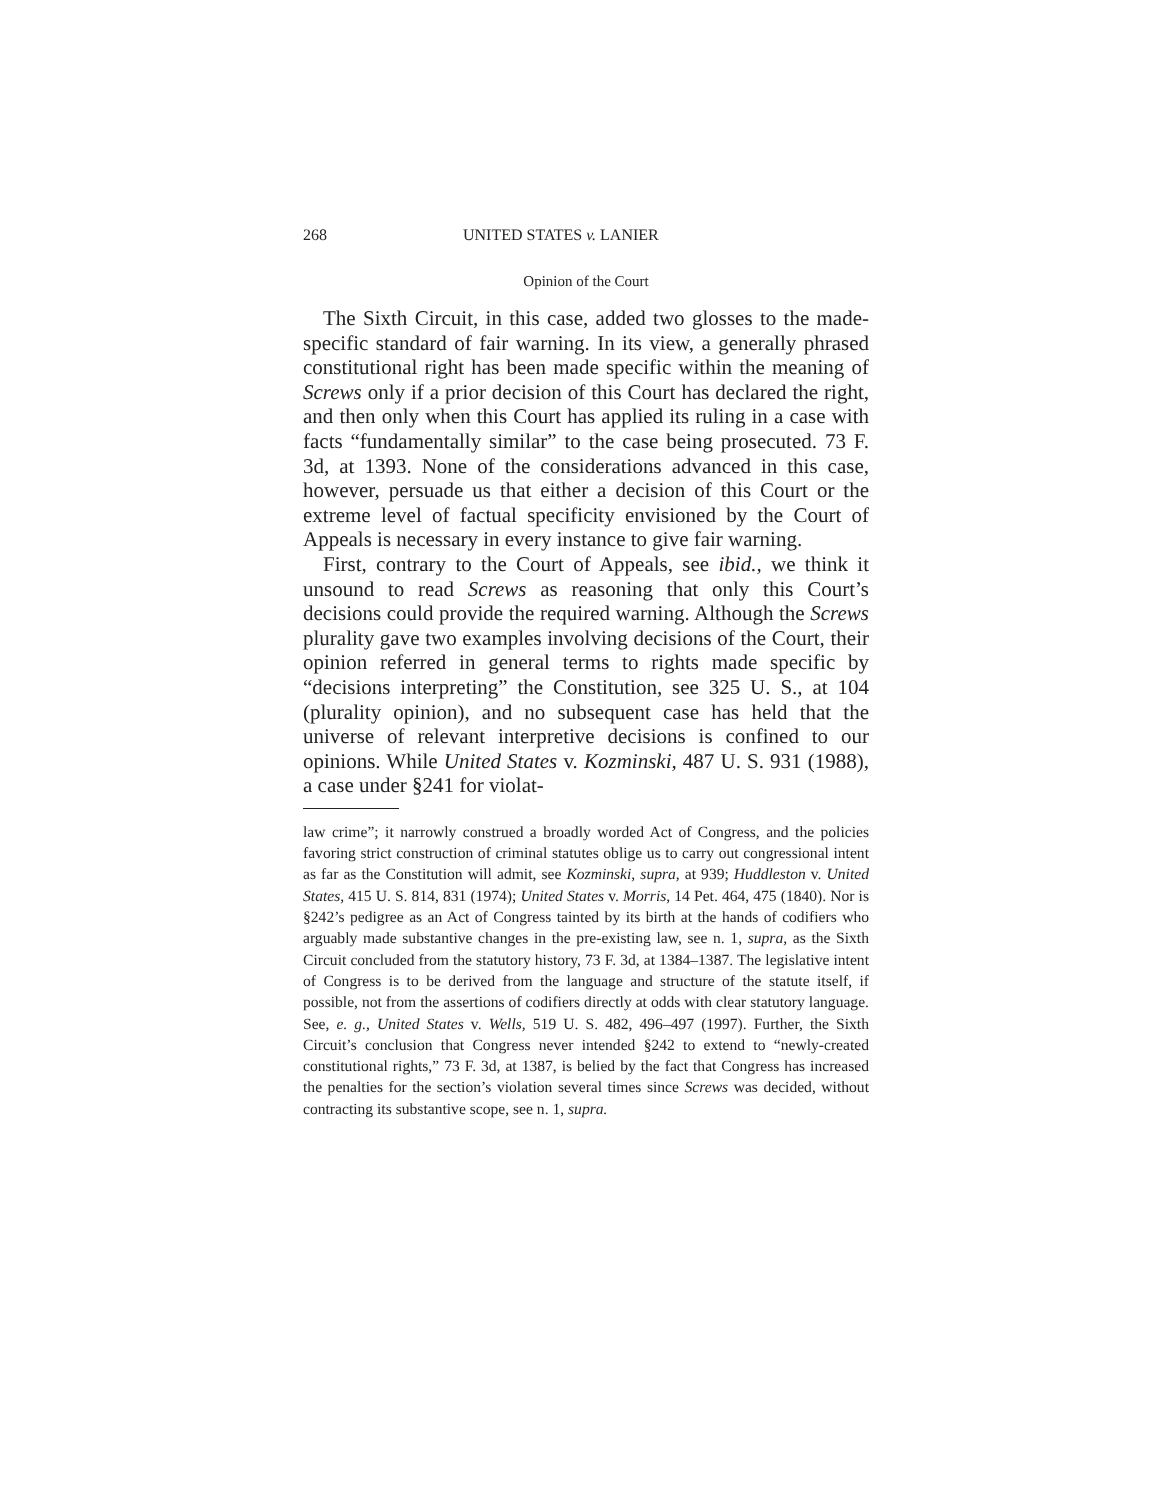268 UNITED STATES v. LANIER
Opinion of the Court
The Sixth Circuit, in this case, added two glosses to the made-specific standard of fair warning. In its view, a generally phrased constitutional right has been made specific within the meaning of Screws only if a prior decision of this Court has declared the right, and then only when this Court has applied its ruling in a case with facts “fundamentally similar” to the case being prosecuted. 73 F. 3d, at 1393. None of the considerations advanced in this case, however, persuade us that either a decision of this Court or the extreme level of factual specificity envisioned by the Court of Appeals is necessary in every instance to give fair warning.
First, contrary to the Court of Appeals, see ibid., we think it unsound to read Screws as reasoning that only this Court’s decisions could provide the required warning. Although the Screws plurality gave two examples involving decisions of the Court, their opinion referred in general terms to rights made specific by “decisions interpreting” the Constitution, see 325 U. S., at 104 (plurality opinion), and no subsequent case has held that the universe of relevant interpretive decisions is confined to our opinions. While United States v. Kozminski, 487 U. S. 931 (1988), a case under §241 for violat-
law crime”; it narrowly construed a broadly worded Act of Congress, and the policies favoring strict construction of criminal statutes oblige us to carry out congressional intent as far as the Constitution will admit, see Kozminski, supra, at 939; Huddleston v. United States, 415 U. S. 814, 831 (1974); United States v. Morris, 14 Pet. 464, 475 (1840). Nor is §242’s pedigree as an Act of Congress tainted by its birth at the hands of codifiers who arguably made substantive changes in the pre-existing law, see n. 1, supra, as the Sixth Circuit concluded from the statutory history, 73 F. 3d, at 1384–1387. The legislative intent of Congress is to be derived from the language and structure of the statute itself, if possible, not from the assertions of codifiers directly at odds with clear statutory language. See, e. g., United States v. Wells, 519 U. S. 482, 496–497 (1997). Further, the Sixth Circuit’s conclusion that Congress never intended §242 to extend to “newly-created constitutional rights,” 73 F. 3d, at 1387, is belied by the fact that Congress has increased the penalties for the section’s violation several times since Screws was decided, without contracting its substantive scope, see n. 1, supra.